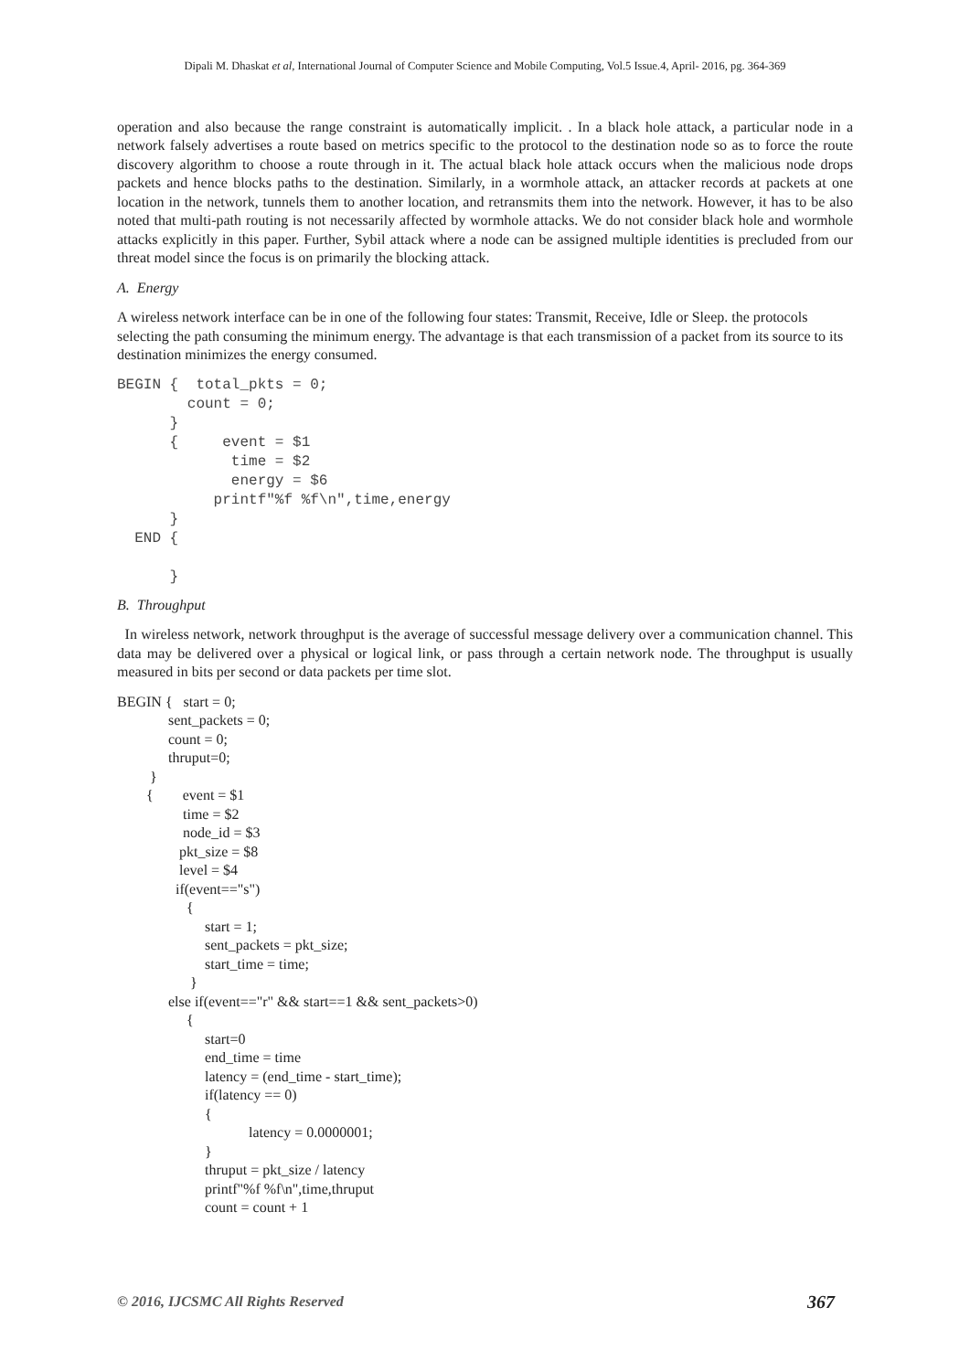Dipali M. Dhaskat et al, International Journal of Computer Science and Mobile Computing, Vol.5 Issue.4, April- 2016, pg. 364-369
operation and also because the range constraint is automatically implicit. . In a black hole attack, a particular node in a network falsely advertises a route based on metrics specific to the protocol to the destination node so as to force the route discovery algorithm to choose a route through in it. The actual black hole attack occurs when the malicious node drops packets and hence blocks paths to the destination. Similarly, in a wormhole attack, an attacker records at packets at one location in the network, tunnels them to another location, and retransmits them into the network. However, it has to be also noted that multi-path routing is not necessarily affected by wormhole attacks. We do not consider black hole and wormhole attacks explicitly in this paper. Further, Sybil attack where a node can be assigned multiple identities is precluded from our threat model since the focus is on primarily the blocking attack.
A. Energy
A wireless network interface can be in one of the following four states: Transmit, Receive, Idle or Sleep. the protocols selecting the path consuming the minimum energy. The advantage is that each transmission of a packet from its source to its destination minimizes the energy consumed.
BEGIN {  total_pkts = 0;
        count = 0;
      }
      {     event = $1
             time = $2
             energy = $6
           printf"%f %f\n",time,energy
      }
  END {

      }
B. Throughput
In wireless network, network throughput is the average of successful message delivery over a communication channel. This data may be delivered over a physical or logical link, or pass through a certain network node. The throughput is usually measured in bits per second or data packets per time slot.
BEGIN {   start = 0;
              sent_packets = 0;
              count = 0;
              thruput=0;
         }
        {        event = $1
                  time = $2
                  node_id = $3
                 pkt_size = $8
                 level = $4
                if(event=="s")
                   {
                        start = 1;
                        sent_packets = pkt_size;
                        start_time = time;
                    }
              else if(event=="r" && start==1 && sent_packets>0)
                   {
                        start=0
                        end_time = time
                        latency = (end_time - start_time);
                        if(latency == 0)
                        {
                                    latency = 0.0000001;
                        }
                        thruput = pkt_size / latency
                        printf"%f %f\n",time,thruput
                        count = count + 1
© 2016, IJCSMC All Rights Reserved 367